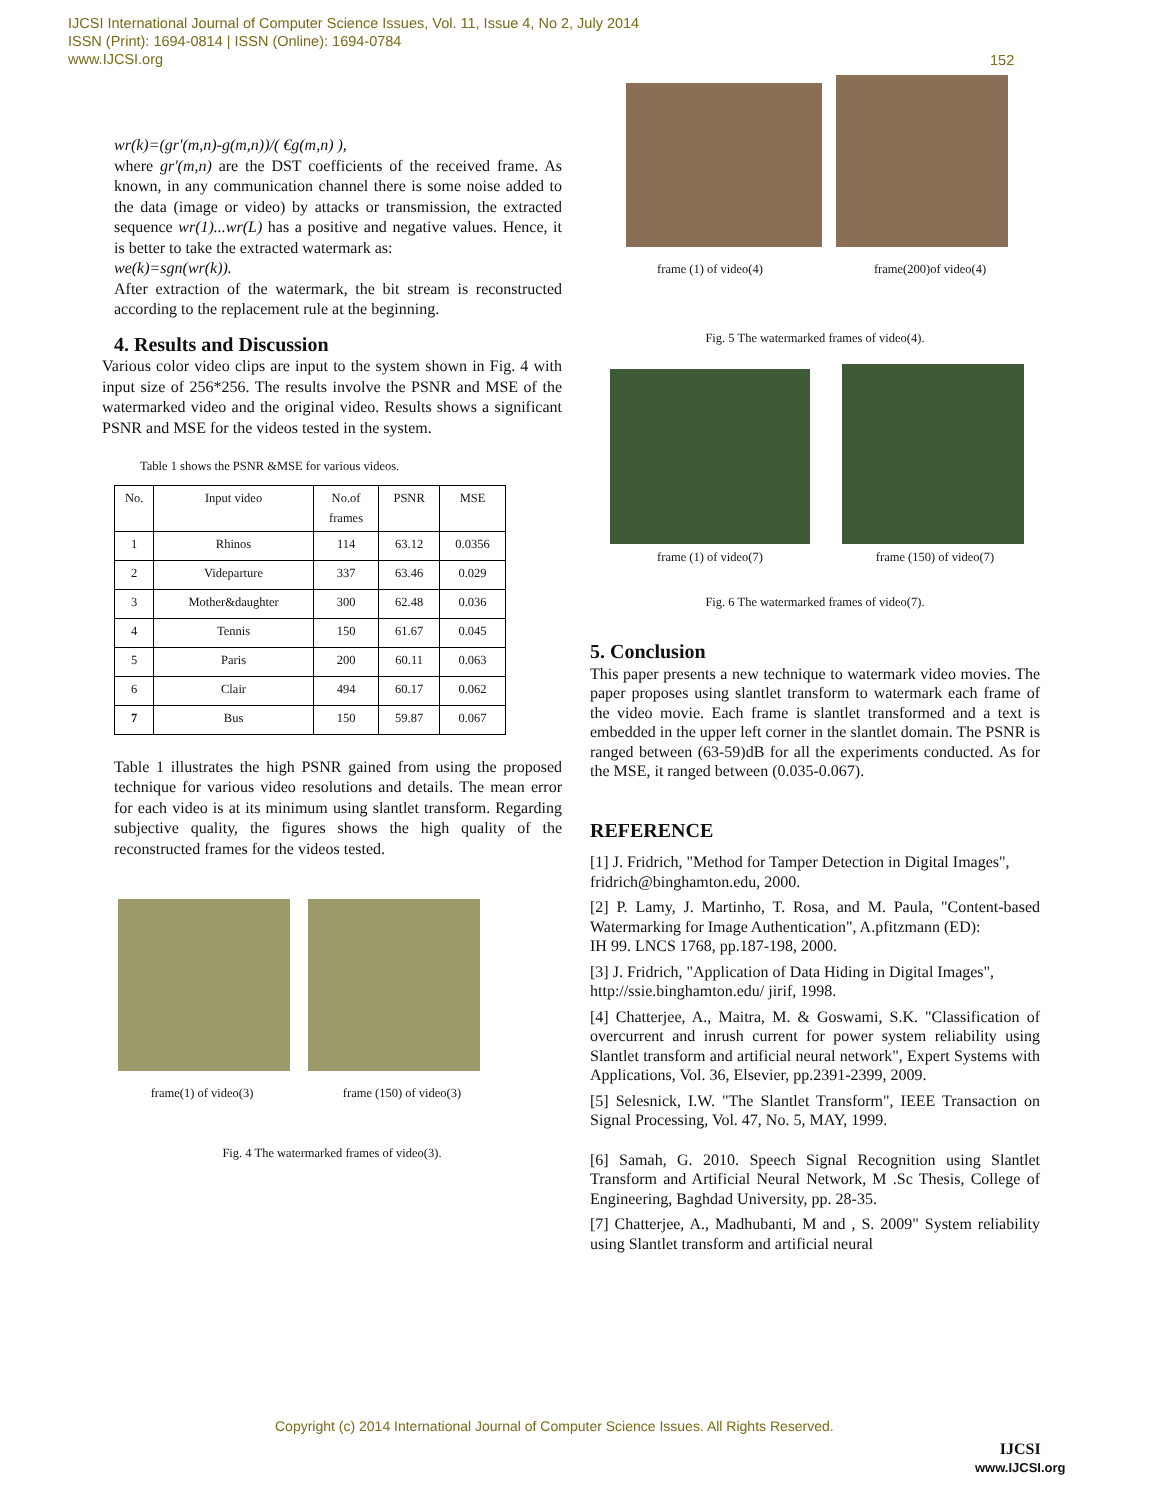IJCSI International Journal of Computer Science Issues, Vol. 11, Issue 4, No 2, July 2014
ISSN (Print): 1694-0814 | ISSN (Online): 1694-0784
www.IJCSI.org
152
wr(k)=(gr'(m,n)-g(m,n))/( €g(m,n) ),
where gr'(m,n) are the DST coefficients of the received frame. As known, in any communication channel there is some noise added to the data (image or video) by attacks or transmission, the extracted sequence wr(1)...wr(L) has a positive and negative values. Hence, it is better to take the extracted watermark as:
we(k)=sgn(wr(k)).
After extraction of the watermark, the bit stream is reconstructed according to the replacement rule at the beginning.
4. Results and Discussion
Various color video clips are input to the system shown in Fig. 4 with input size of 256*256. The results involve the PSNR and MSE of the watermarked video and the original video. Results shows a significant PSNR and MSE for the videos tested in the system.
Table 1 shows the PSNR &MSE for various videos.
| No. | Input video | No.of frames | PSNR | MSE |
| --- | --- | --- | --- | --- |
| 1 | Rhinos | 114 | 63.12 | 0.0356 |
| 2 | Videparture | 337 | 63.46 | 0.029 |
| 3 | Mother&daughter | 300 | 62.48 | 0.036 |
| 4 | Tennis | 150 | 61.67 | 0.045 |
| 5 | Paris | 200 | 60.11 | 0.063 |
| 6 | Clair | 494 | 60.17 | 0.062 |
| 7 | Bus | 150 | 59.87 | 0.067 |
Table 1 illustrates the high PSNR gained from using the proposed technique for various video resolutions and details. The mean error for each video is at its minimum using slantlet transform. Regarding subjective quality, the figures shows the high quality of the reconstructed frames for the videos tested.
frame(1) of video(3) frame (150) of video(3)
Fig. 4 The watermarked frames of video(3).
frame (1) of video(4) frame(200)of video(4)
Fig. 5 The watermarked frames of video(4).
frame (1) of video(7) frame (150) of video(7)
Fig. 6 The watermarked frames of video(7).
5. Conclusion
This paper presents a new technique to watermark video movies. The paper proposes using slantlet transform to watermark each frame of the video movie. Each frame is slantlet transformed and a text is embedded in the upper left corner in the slantlet domain. The PSNR is ranged between (63-59)dB for all the experiments conducted. As for the MSE, it ranged between (0.035-0.067).
REFERENCE
[1] J. Fridrich, "Method for Tamper Detection in Digital Images",
fridrich@binghamton.edu, 2000.
[2] P. Lamy, J. Martinho, T. Rosa, and M. Paula, "Content-based Watermarking for Image Authentication", A.pfitzmann (ED):
IH 99. LNCS 1768, pp.187-198, 2000.
[3] J. Fridrich, "Application of Data Hiding in Digital Images",
http://ssie.binghamton.edu/ jirif, 1998.
[4] Chatterjee, A., Maitra, M. & Goswami, S.K. "Classification of overcurrent and inrush current for power system reliability using Slantlet transform and artificial neural network", Expert Systems with Applications, Vol. 36, Elsevier, pp.2391-2399, 2009.
[5] Selesnick, I.W. "The Slantlet Transform", IEEE Transaction on Signal Processing, Vol. 47, No. 5, MAY, 1999.
[6] Samah, G. 2010. Speech Signal Recognition using Slantlet Transform and Artificial Neural Network, M .Sc Thesis, College of Engineering, Baghdad University, pp. 28-35.
[7] Chatterjee, A., Madhubanti, M and , S. 2009" System reliability using Slantlet transform and artificial neural
Copyright (c) 2014 International Journal of Computer Science Issues. All Rights Reserved.
IJCSI
www.IJCSI.org